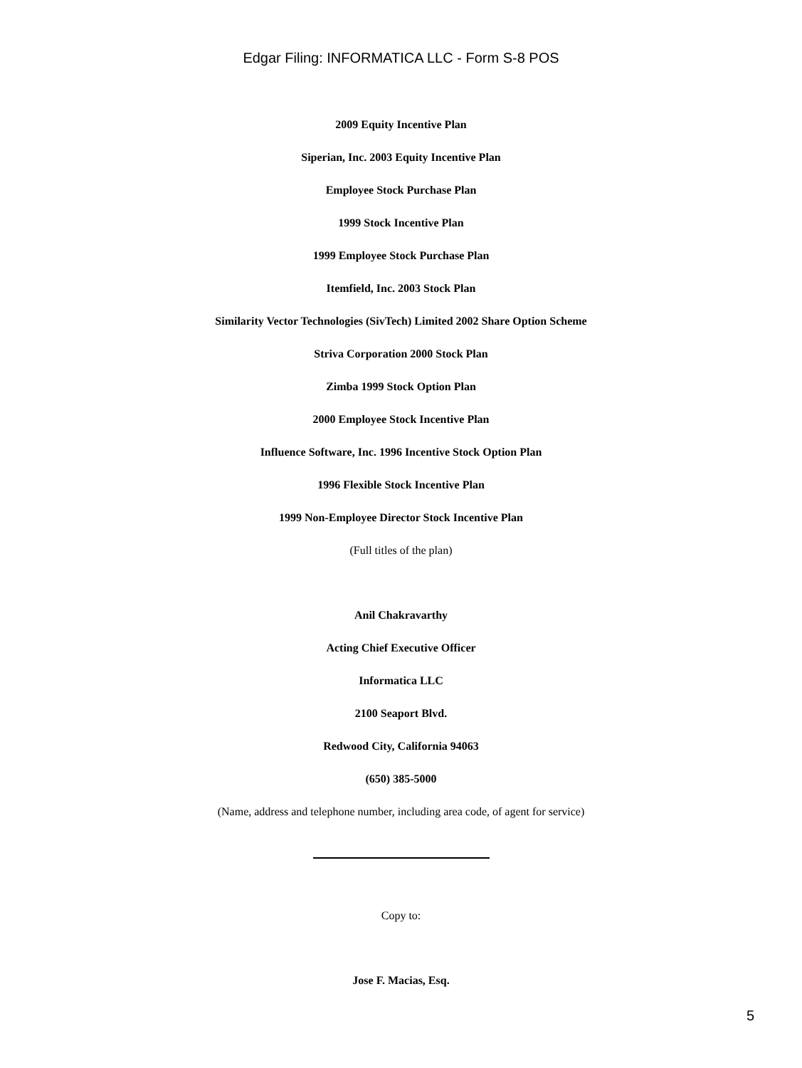Edgar Filing: INFORMATICA LLC - Form S-8 POS
2009 Equity Incentive Plan
Siperian, Inc. 2003 Equity Incentive Plan
Employee Stock Purchase Plan
1999 Stock Incentive Plan
1999 Employee Stock Purchase Plan
Itemfield, Inc. 2003 Stock Plan
Similarity Vector Technologies (SivTech) Limited 2002 Share Option Scheme
Striva Corporation 2000 Stock Plan
Zimba 1999 Stock Option Plan
2000 Employee Stock Incentive Plan
Influence Software, Inc. 1996 Incentive Stock Option Plan
1996 Flexible Stock Incentive Plan
1999 Non-Employee Director Stock Incentive Plan
(Full titles of the plan)
Anil Chakravarthy
Acting Chief Executive Officer
Informatica LLC
2100 Seaport Blvd.
Redwood City, California 94063
(650) 385-5000
(Name, address and telephone number, including area code, of agent for service)
Copy to:
Jose F. Macias, Esq.
5